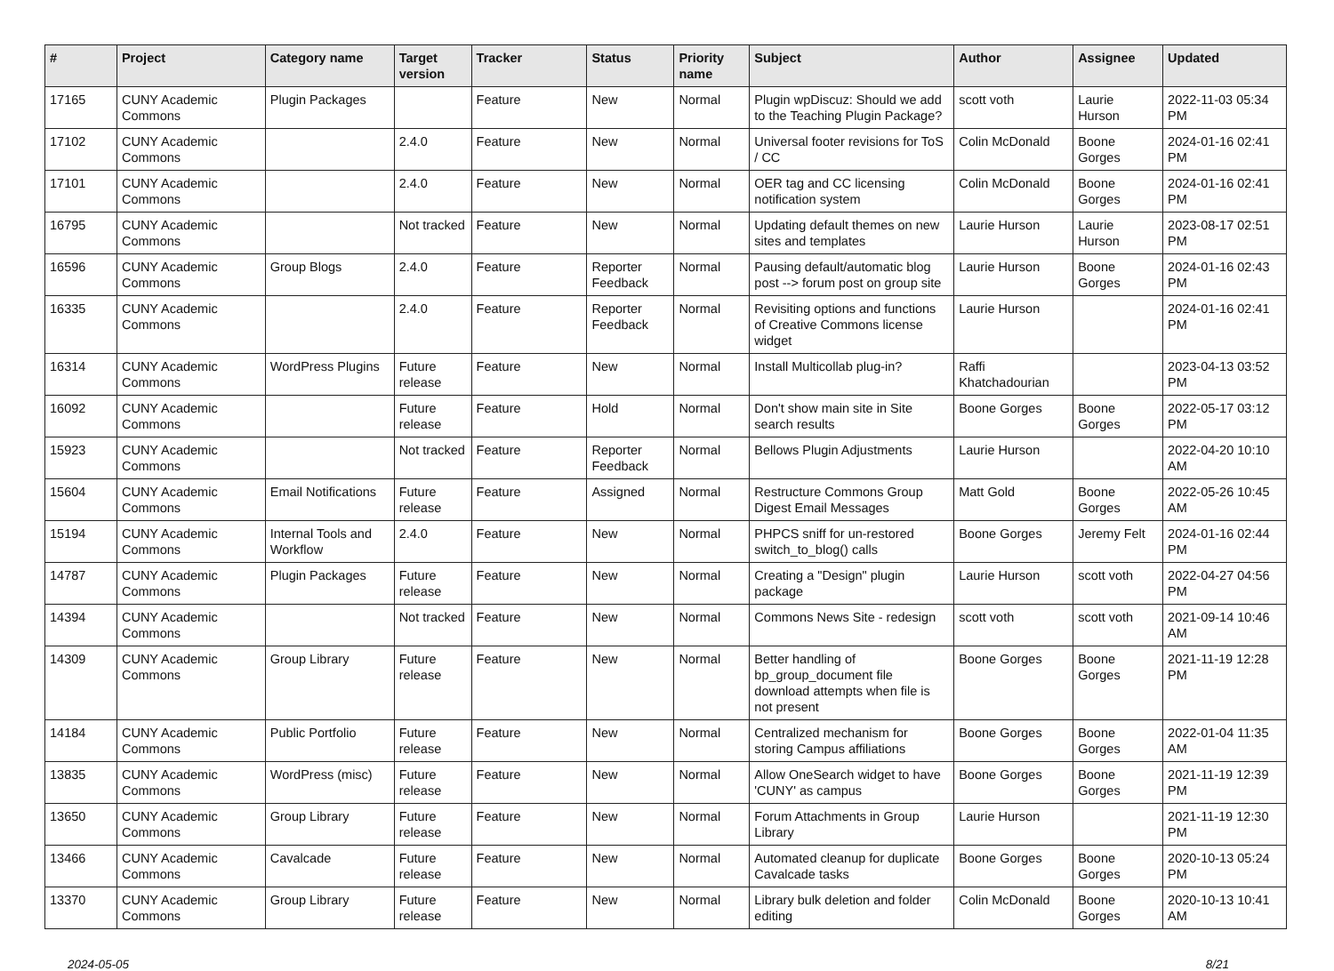| # | Project | Category name | Target version | Tracker | Status | Priority name | Subject | Author | Assignee | Updated |
| --- | --- | --- | --- | --- | --- | --- | --- | --- | --- | --- |
| 17165 | CUNY Academic Commons | Plugin Packages | | Feature | New | Normal | Plugin wpDiscuz: Should we add to the Teaching Plugin Package? | scott voth | Laurie Hurson | 2022-11-03 05:34 PM |
| 17102 | CUNY Academic Commons | | 2.4.0 | Feature | New | Normal | Universal footer revisions for ToS / CC | Colin McDonald | Boone Gorges | 2024-01-16 02:41 PM |
| 17101 | CUNY Academic Commons | | 2.4.0 | Feature | New | Normal | OER tag and CC licensing notification system | Colin McDonald | Boone Gorges | 2024-01-16 02:41 PM |
| 16795 | CUNY Academic Commons | | Not tracked | Feature | New | Normal | Updating default themes on new sites and templates | Laurie Hurson | Laurie Hurson | 2023-08-17 02:51 PM |
| 16596 | CUNY Academic Commons | Group Blogs | 2.4.0 | Feature | Reporter Feedback | Normal | Pausing default/automatic blog post --> forum post on group site | Laurie Hurson | Boone Gorges | 2024-01-16 02:43 PM |
| 16335 | CUNY Academic Commons | | 2.4.0 | Feature | Reporter Feedback | Normal | Revisiting options and functions of Creative Commons license widget | Laurie Hurson | | 2024-01-16 02:41 PM |
| 16314 | CUNY Academic Commons | WordPress Plugins | Future release | Feature | New | Normal | Install Multicollab plug-in? | Raffi Khatchadourian | | 2023-04-13 03:52 PM |
| 16092 | CUNY Academic Commons | | Future release | Feature | Hold | Normal | Don't show main site in Site search results | Boone Gorges | Boone Gorges | 2022-05-17 03:12 PM |
| 15923 | CUNY Academic Commons | | Not tracked | Feature | Reporter Feedback | Normal | Bellows Plugin Adjustments | Laurie Hurson | | 2022-04-20 10:10 AM |
| 15604 | CUNY Academic Commons | Email Notifications | Future release | Feature | Assigned | Normal | Restructure Commons Group Digest Email Messages | Matt Gold | Boone Gorges | 2022-05-26 10:45 AM |
| 15194 | CUNY Academic Commons | Internal Tools and Workflow | 2.4.0 | Feature | New | Normal | PHPCS sniff for un-restored switch_to_blog() calls | Boone Gorges | Jeremy Felt | 2024-01-16 02:44 PM |
| 14787 | CUNY Academic Commons | Plugin Packages | Future release | Feature | New | Normal | Creating a "Design" plugin package | Laurie Hurson | scott voth | 2022-04-27 04:56 PM |
| 14394 | CUNY Academic Commons | | Not tracked | Feature | New | Normal | Commons News Site - redesign | scott voth | scott voth | 2021-09-14 10:46 AM |
| 14309 | CUNY Academic Commons | Group Library | Future release | Feature | New | Normal | Better handling of bp_group_document file download attempts when file is not present | Boone Gorges | Boone Gorges | 2021-11-19 12:28 PM |
| 14184 | CUNY Academic Commons | Public Portfolio | Future release | Feature | New | Normal | Centralized mechanism for storing Campus affiliations | Boone Gorges | Boone Gorges | 2022-01-04 11:35 AM |
| 13835 | CUNY Academic Commons | WordPress (misc) | Future release | Feature | New | Normal | Allow OneSearch widget to have 'CUNY' as campus | Boone Gorges | Boone Gorges | 2021-11-19 12:39 PM |
| 13650 | CUNY Academic Commons | Group Library | Future release | Feature | New | Normal | Forum Attachments in Group Library | Laurie Hurson | | 2021-11-19 12:30 PM |
| 13466 | CUNY Academic Commons | Cavalcade | Future release | Feature | New | Normal | Automated cleanup for duplicate Cavalcade tasks | Boone Gorges | Boone Gorges | 2020-10-13 05:24 PM |
| 13370 | CUNY Academic Commons | Group Library | Future release | Feature | New | Normal | Library bulk deletion and folder editing | Colin McDonald | Boone Gorges | 2020-10-13 10:41 AM |
2024-05-05 8/21